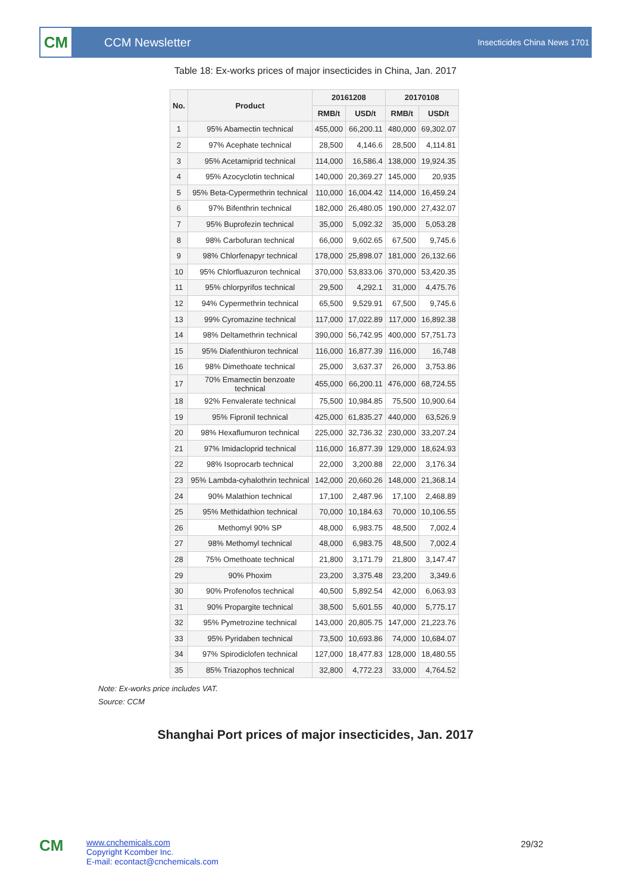CM
CCM Newsletter
Insecticides China News 1701
Table 18: Ex-works prices of major insecticides in China, Jan. 2017
| No. | Product | 20161208 | | 20170108 | |
| --- | --- | --- | --- | --- | --- |
| | | RMB/t | USD/t | RMB/t | USD/t |
| 1 | 95% Abamectin technical | 455,000 | 66,200.11 | 480,000 | 69,302.07 |
| 2 | 97% Acephate technical | 28,500 | 4,146.6 | 28,500 | 4,114.81 |
| 3 | 95% Acetamiprid technical | 114,000 | 16,586.4 | 138,000 | 19,924.35 |
| 4 | 95% Azocyclotin technical | 140,000 | 20,369.27 | 145,000 | 20,935 |
| 5 | 95% Beta-Cypermethrin technical | 110,000 | 16,004.42 | 114,000 | 16,459.24 |
| 6 | 97% Bifenthrin technical | 182,000 | 26,480.05 | 190,000 | 27,432.07 |
| 7 | 95% Buprofezin technical | 35,000 | 5,092.32 | 35,000 | 5,053.28 |
| 8 | 98% Carbofuran technical | 66,000 | 9,602.65 | 67,500 | 9,745.6 |
| 9 | 98% Chlorfenapyr technical | 178,000 | 25,898.07 | 181,000 | 26,132.66 |
| 10 | 95% Chlorfluazuron technical | 370,000 | 53,833.06 | 370,000 | 53,420.35 |
| 11 | 95% chlorpyrifos technical | 29,500 | 4,292.1 | 31,000 | 4,475.76 |
| 12 | 94% Cypermethrin technical | 65,500 | 9,529.91 | 67,500 | 9,745.6 |
| 13 | 99% Cyromazine technical | 117,000 | 17,022.89 | 117,000 | 16,892.38 |
| 14 | 98% Deltamethrin technical | 390,000 | 56,742.95 | 400,000 | 57,751.73 |
| 15 | 95% Diafenthiuron technical | 116,000 | 16,877.39 | 116,000 | 16,748 |
| 16 | 98% Dimethoate technical | 25,000 | 3,637.37 | 26,000 | 3,753.86 |
| 17 | 70% Emamectin benzoate technical | 455,000 | 66,200.11 | 476,000 | 68,724.55 |
| 18 | 92% Fenvalerate technical | 75,500 | 10,984.85 | 75,500 | 10,900.64 |
| 19 | 95% Fipronil technical | 425,000 | 61,835.27 | 440,000 | 63,526.9 |
| 20 | 98% Hexaflumuron technical | 225,000 | 32,736.32 | 230,000 | 33,207.24 |
| 21 | 97% Imidacloprid technical | 116,000 | 16,877.39 | 129,000 | 18,624.93 |
| 22 | 98% Isoprocarb technical | 22,000 | 3,200.88 | 22,000 | 3,176.34 |
| 23 | 95% Lambda-cyhalothrin technical | 142,000 | 20,660.26 | 148,000 | 21,368.14 |
| 24 | 90% Malathion technical | 17,100 | 2,487.96 | 17,100 | 2,468.89 |
| 25 | 95% Methidathion technical | 70,000 | 10,184.63 | 70,000 | 10,106.55 |
| 26 | Methomyl 90% SP | 48,000 | 6,983.75 | 48,500 | 7,002.4 |
| 27 | 98% Methomyl technical | 48,000 | 6,983.75 | 48,500 | 7,002.4 |
| 28 | 75% Omethoate technical | 21,800 | 3,171.79 | 21,800 | 3,147.47 |
| 29 | 90% Phoxim | 23,200 | 3,375.48 | 23,200 | 3,349.6 |
| 30 | 90% Profenofos technical | 40,500 | 5,892.54 | 42,000 | 6,063.93 |
| 31 | 90% Propargite technical | 38,500 | 5,601.55 | 40,000 | 5,775.17 |
| 32 | 95% Pymetrozine technical | 143,000 | 20,805.75 | 147,000 | 21,223.76 |
| 33 | 95% Pyridaben technical | 73,500 | 10,693.86 | 74,000 | 10,684.07 |
| 34 | 97% Spirodiclofen technical | 127,000 | 18,477.83 | 128,000 | 18,480.55 |
| 35 | 85% Triazophos technical | 32,800 | 4,772.23 | 33,000 | 4,764.52 |
Note: Ex-works price includes VAT.
Source: CCM
Shanghai Port prices of major insecticides, Jan. 2017
CM
www.cnchemicals.com
Copyright Kcomber Inc.
E-mail: econtact@cnchemicals.com
29/32